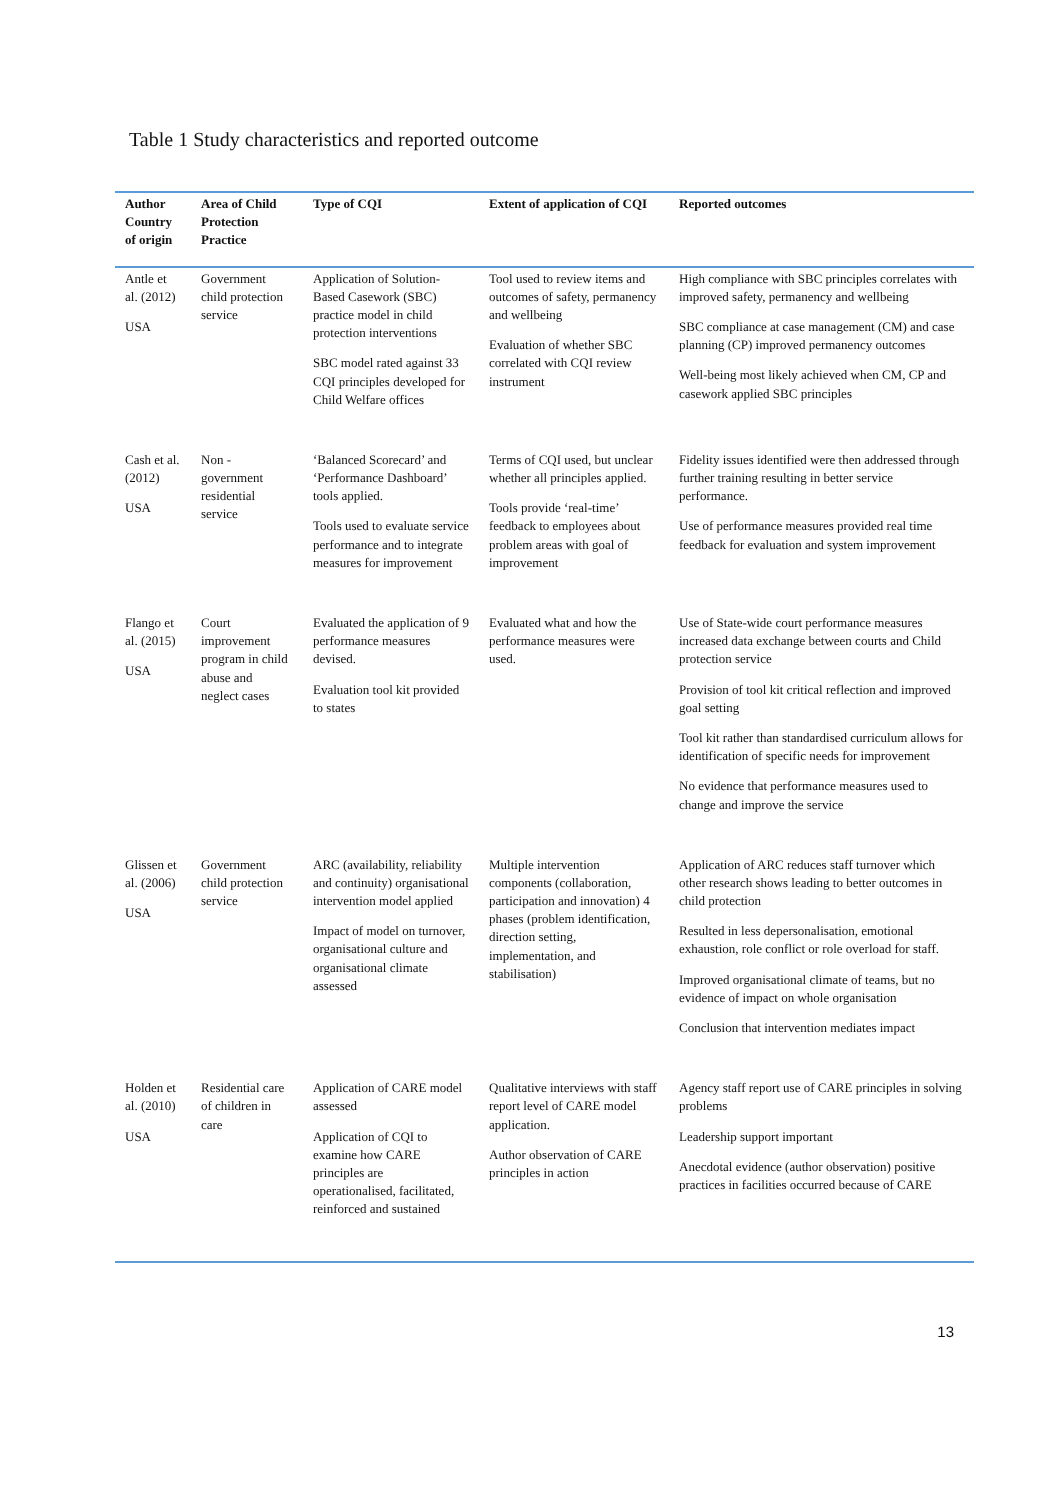Table 1 Study characteristics and reported outcome
| Author Country of origin | Area of Child Protection Practice | Type of CQI | Extent of application of CQI | Reported outcomes |
| --- | --- | --- | --- | --- |
| Antle et al. (2012) USA | Government child protection service | Application of Solution-Based Casework (SBC) practice model in child protection interventions SBC model rated against 33 CQI principles developed for Child Welfare offices | Tool used to review items and outcomes of safety, permanency and wellbeing Evaluation of whether SBC correlated with CQI review instrument | High compliance with SBC principles correlates with improved safety, permanency and wellbeing SBC compliance at case management (CM) and case planning (CP) improved permanency outcomes Well-being most likely achieved when CM, CP and casework applied SBC principles |
| Cash et al. (2012) USA | Non - government residential service | ‘Balanced Scorecard’ and ‘Performance Dashboard’ tools applied. Tools used to evaluate service performance and to integrate measures for improvement | Terms of CQI used, but unclear whether all principles applied. Tools provide ‘real-time’ feedback to employees about problem areas with goal of improvement | Fidelity issues identified were then addressed through further training resulting in better service performance. Use of performance measures provided real time feedback for evaluation and system improvement |
| Flango et al. (2015) USA | Court improvement program in child abuse and neglect cases | Evaluated the application of 9 performance measures devised. Evaluation tool kit provided to states | Evaluated what and how the performance measures were used. | Use of State-wide court performance measures increased data exchange between courts and Child protection service Provision of tool kit critical reflection and improved goal setting Tool kit rather than standardised curriculum allows for identification of specific needs for improvement No evidence that performance measures used to change and improve the service |
| Glissen et al. (2006) USA | Government child protection service | ARC (availability, reliability and continuity) organisational intervention model applied Impact of model on turnover, organisational culture and organisational climate assessed | Multiple intervention components (collaboration, participation and innovation) 4 phases (problem identification, direction setting, implementation, and stabilisation) | Application of ARC reduces staff turnover which other research shows leading to better outcomes in child protection Resulted in less depersonalisation, emotional exhaustion, role conflict or role overload for staff. Improved organisational climate of teams, but no evidence of impact on whole organisation Conclusion that intervention mediates impact |
| Holden et al. (2010) USA | Residential care of children in care | Application of CARE model assessed Application of CQI to examine how CARE principles are operationalised, facilitated, reinforced and sustained | Qualitative interviews with staff report level of CARE model application. Author observation of CARE principles in action | Agency staff report use of CARE principles in solving problems Leadership support important Anecdotal evidence (author observation) positive practices in facilities occurred because of CARE |
13